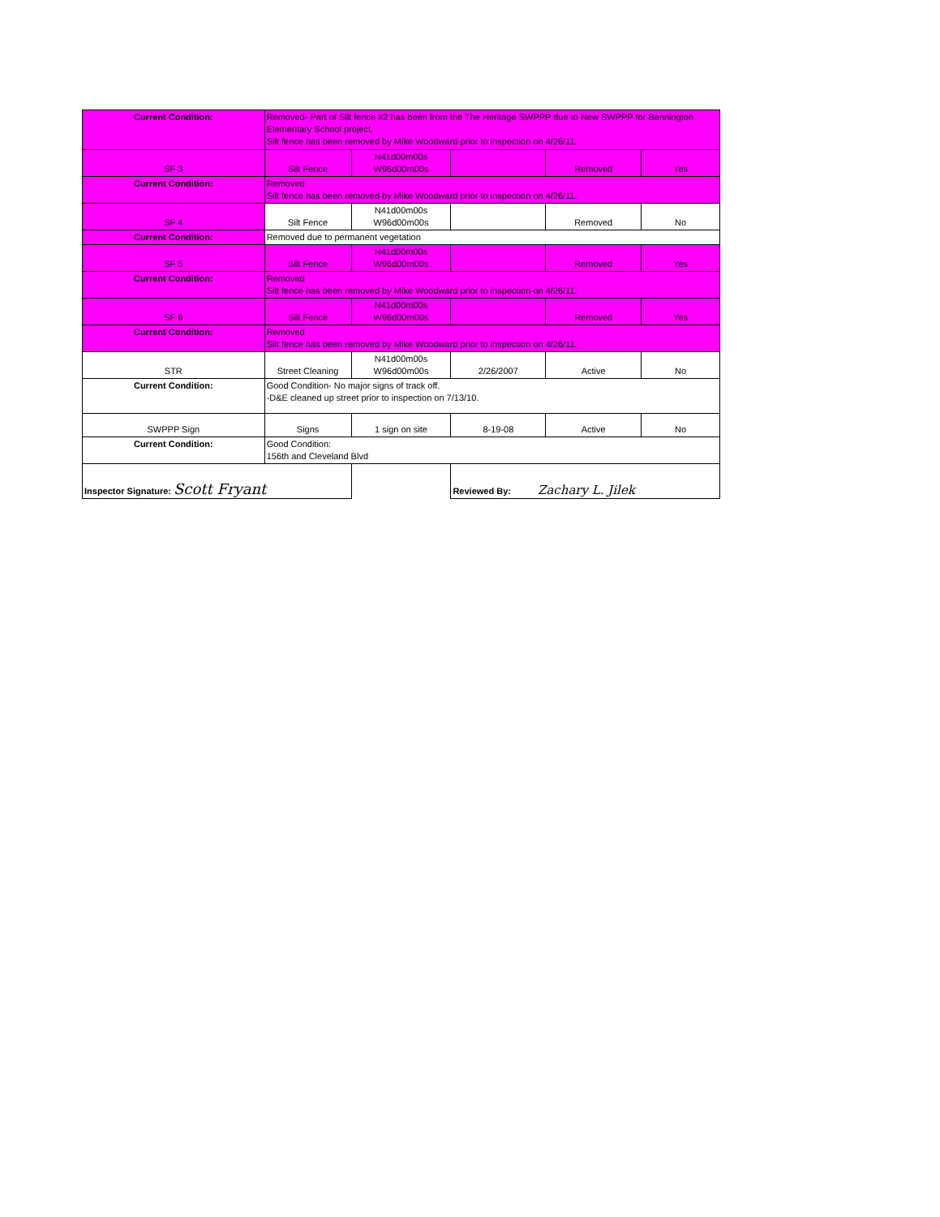| Current Condition: | Removed- Part of Silt fence #2 has been from the The Heritage SWPPP due to New SWPPP for Bennington Elementary School project. Silt fence has been removed by Mike Woodward prior to inspection on 4/26/11. | | | | |
| SF 3 | Silt Fence | N41d00m00s W96d00m00s | | Removed | Yes |
| Current Condition: | Removed Silt fence has been removed by Mike Woodward prior to inspection on 4/26/11. | | | | |
| SF 4 | Silt Fence | N41d00m00s W96d00m00s | | Removed | No |
| Current Condition: | Removed due to permanent vegetation | | | | |
| SF 5 | Silt Fence | N41d00m00s W96d00m00s | | Removed | Yes |
| Current Condition: | Removed Silt fence has been removed by Mike Woodward prior to inspection on 4/26/11. | | | | |
| SF 6 | Silt Fence | N41d00m00s W96d00m00s | | Removed | Yes |
| Current Condition: | Removed Silt fence has been removed by Mike Woodward prior to inspection on 4/26/11. | | | | |
| STR | Street Cleaning | N41d00m00s W96d00m00s | 2/26/2007 | Active | No |
| Current Condition: | Good Condition- No major signs of track off. -D&E cleaned up street prior to inspection on 7/13/10. | | | | |
| SWPPP Sign | Signs | 1 sign on site | 8-19-08 | Active | No |
| Current Condition: | Good Condition: 156th and Cleveland Blvd | | | | |
| Inspector Signature: Scott Fryant | | | Reviewed By: Zachary L. Jilek | | |